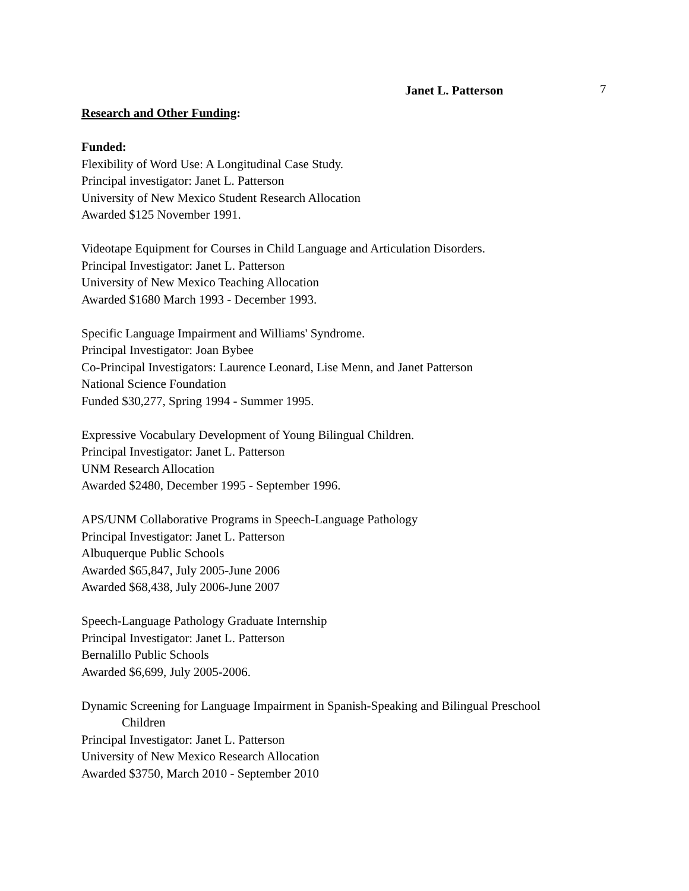Janet L. Patterson 7
Research and Other Funding:
Funded:
Flexibility of Word Use: A Longitudinal Case Study.
Principal investigator: Janet L. Patterson
University of New Mexico Student Research Allocation
Awarded $125 November 1991.
Videotape Equipment for Courses in Child Language and Articulation Disorders.
Principal Investigator: Janet L. Patterson
University of New Mexico Teaching Allocation
Awarded $1680 March 1993 - December 1993.
Specific Language Impairment and Williams' Syndrome.
Principal Investigator: Joan Bybee
Co-Principal Investigators: Laurence Leonard, Lise Menn, and Janet Patterson
National Science Foundation
Funded $30,277, Spring 1994 - Summer 1995.
Expressive Vocabulary Development of Young Bilingual Children.
Principal Investigator: Janet L. Patterson
UNM Research Allocation
Awarded $2480, December 1995 - September 1996.
APS/UNM Collaborative Programs in Speech-Language Pathology
Principal Investigator: Janet L. Patterson
Albuquerque Public Schools
Awarded $65,847, July 2005-June 2006
Awarded $68,438, July 2006-June 2007
Speech-Language Pathology Graduate Internship
Principal Investigator: Janet L. Patterson
Bernalillo Public Schools
Awarded $6,699, July 2005-2006.
Dynamic Screening for Language Impairment in Spanish-Speaking and Bilingual Preschool
Children
Principal Investigator: Janet L. Patterson
University of New Mexico Research Allocation
Awarded $3750, March 2010 - September 2010